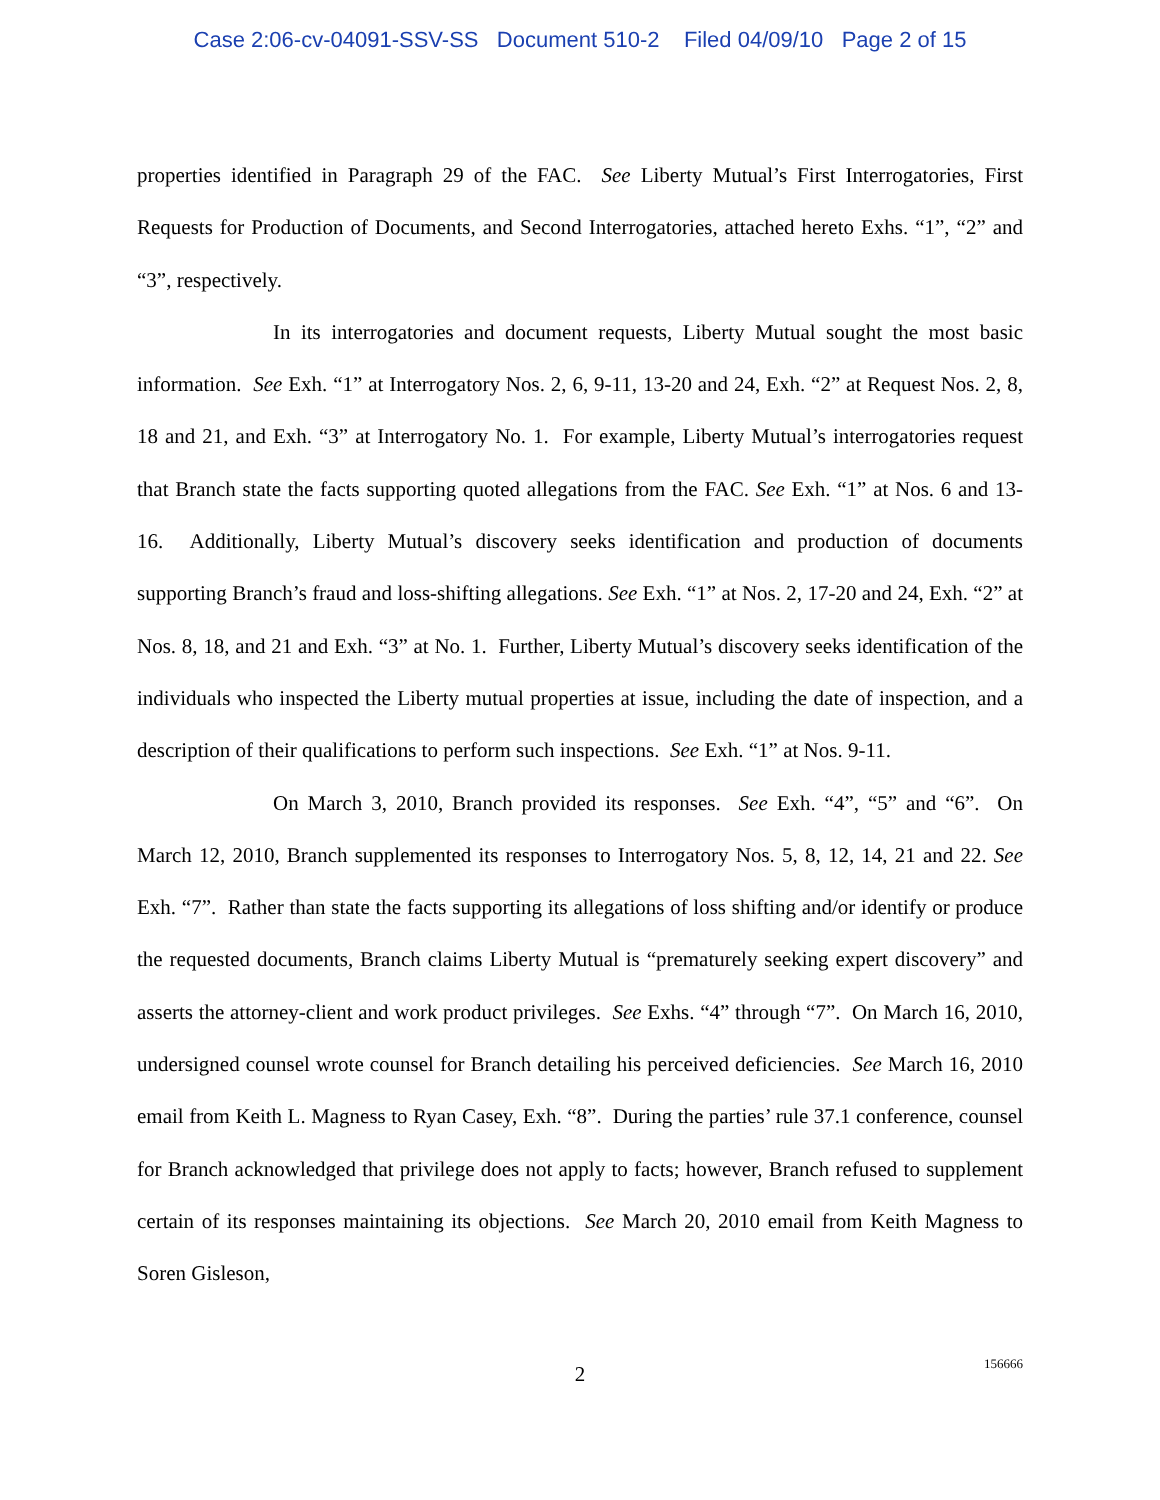Case 2:06-cv-04091-SSV-SS Document 510-2 Filed 04/09/10 Page 2 of 15
properties identified in Paragraph 29 of the FAC. See Liberty Mutual’s First Interrogatories, First Requests for Production of Documents, and Second Interrogatories, attached hereto Exhs. “1”, “2” and “3”, respectively.
In its interrogatories and document requests, Liberty Mutual sought the most basic information. See Exh. “1” at Interrogatory Nos. 2, 6, 9-11, 13-20 and 24, Exh. “2” at Request Nos. 2, 8, 18 and 21, and Exh. “3” at Interrogatory No. 1. For example, Liberty Mutual’s interrogatories request that Branch state the facts supporting quoted allegations from the FAC. See Exh. “1” at Nos. 6 and 13-16. Additionally, Liberty Mutual’s discovery seeks identification and production of documents supporting Branch’s fraud and loss-shifting allegations. See Exh. “1” at Nos. 2, 17-20 and 24, Exh. “2” at Nos. 8, 18, and 21 and Exh. “3” at No. 1. Further, Liberty Mutual’s discovery seeks identification of the individuals who inspected the Liberty mutual properties at issue, including the date of inspection, and a description of their qualifications to perform such inspections. See Exh. “1” at Nos. 9-11.
On March 3, 2010, Branch provided its responses. See Exh. “4”, “5” and “6”. On March 12, 2010, Branch supplemented its responses to Interrogatory Nos. 5, 8, 12, 14, 21 and 22. See Exh. “7”. Rather than state the facts supporting its allegations of loss shifting and/or identify or produce the requested documents, Branch claims Liberty Mutual is “prematurely seeking expert discovery” and asserts the attorney-client and work product privileges. See Exhs. “4” through “7”. On March 16, 2010, undersigned counsel wrote counsel for Branch detailing his perceived deficiencies. See March 16, 2010 email from Keith L. Magness to Ryan Casey, Exh. “8”. During the parties’ rule 37.1 conference, counsel for Branch acknowledged that privilege does not apply to facts; however, Branch refused to supplement certain of its responses maintaining its objections. See March 20, 2010 email from Keith Magness to Soren Gisleson,
2
156666